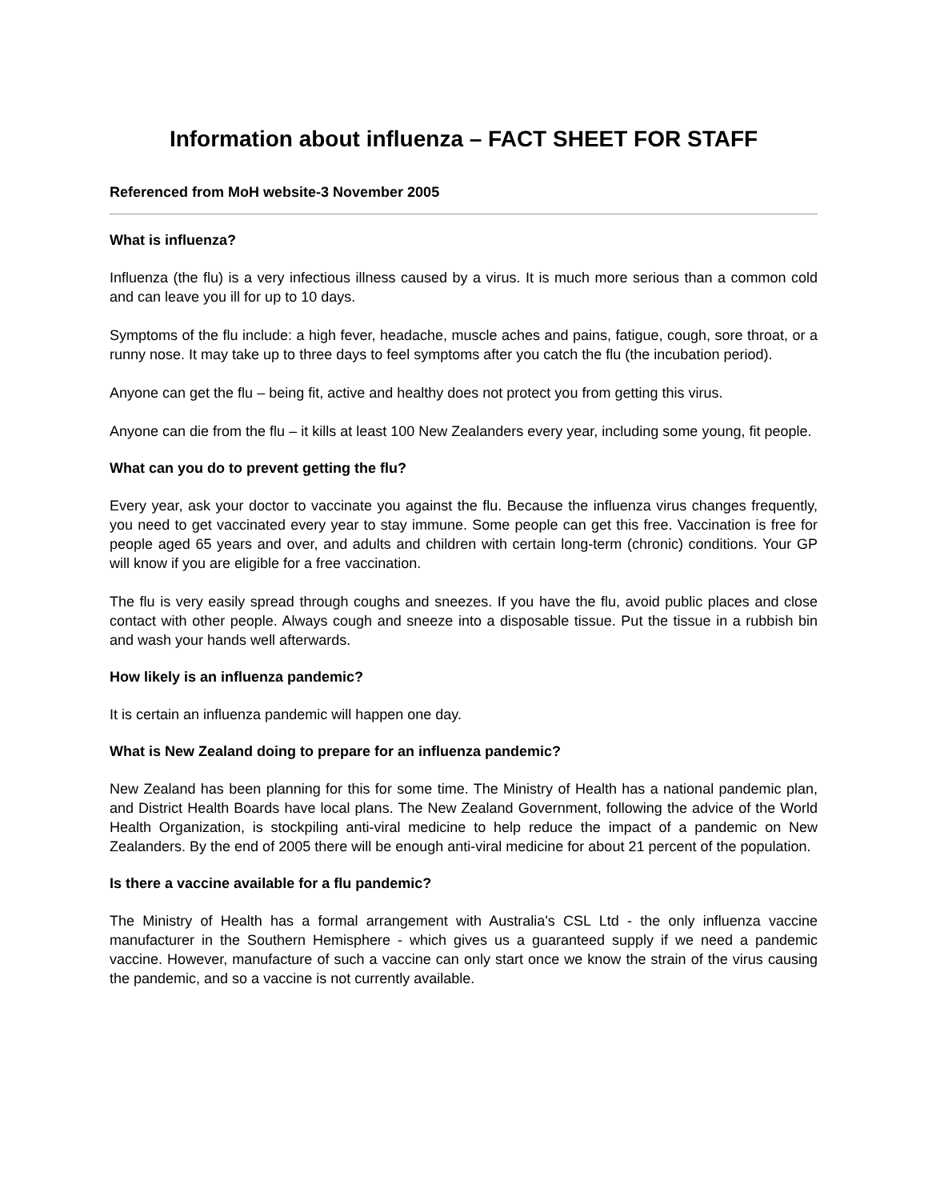Information about influenza – FACT SHEET FOR STAFF
Referenced from MoH website-3 November 2005
What is influenza?
Influenza (the flu) is a very infectious illness caused by a virus. It is much more serious than a common cold and can leave you ill for up to 10 days.
Symptoms of the flu include: a high fever, headache, muscle aches and pains, fatigue, cough, sore throat, or a runny nose. It may take up to three days to feel symptoms after you catch the flu (the incubation period).
Anyone can get the flu – being fit, active and healthy does not protect you from getting this virus.
Anyone can die from the flu – it kills at least 100 New Zealanders every year, including some young, fit people.
What can you do to prevent getting the flu?
Every year, ask your doctor to vaccinate you against the flu. Because the influenza virus changes frequently, you need to get vaccinated every year to stay immune. Some people can get this free. Vaccination is free for people aged 65 years and over, and adults and children with certain long-term (chronic) conditions. Your GP will know if you are eligible for a free vaccination.
The flu is very easily spread through coughs and sneezes. If you have the flu, avoid public places and close contact with other people. Always cough and sneeze into a disposable tissue. Put the tissue in a rubbish bin and wash your hands well afterwards.
How likely is an influenza pandemic?
It is certain an influenza pandemic will happen one day.
What is New Zealand doing to prepare for an influenza pandemic?
New Zealand has been planning for this for some time. The Ministry of Health has a national pandemic plan, and District Health Boards have local plans. The New Zealand Government, following the advice of the World Health Organization, is stockpiling anti-viral medicine to help reduce the impact of a pandemic on New Zealanders. By the end of 2005 there will be enough anti-viral medicine for about 21 percent of the population.
Is there a vaccine available for a flu pandemic?
The Ministry of Health has a formal arrangement with Australia's CSL Ltd - the only influenza vaccine manufacturer in the Southern Hemisphere - which gives us a guaranteed supply if we need a pandemic vaccine. However, manufacture of such a vaccine can only start once we know the strain of the virus causing the pandemic, and so a vaccine is not currently available.